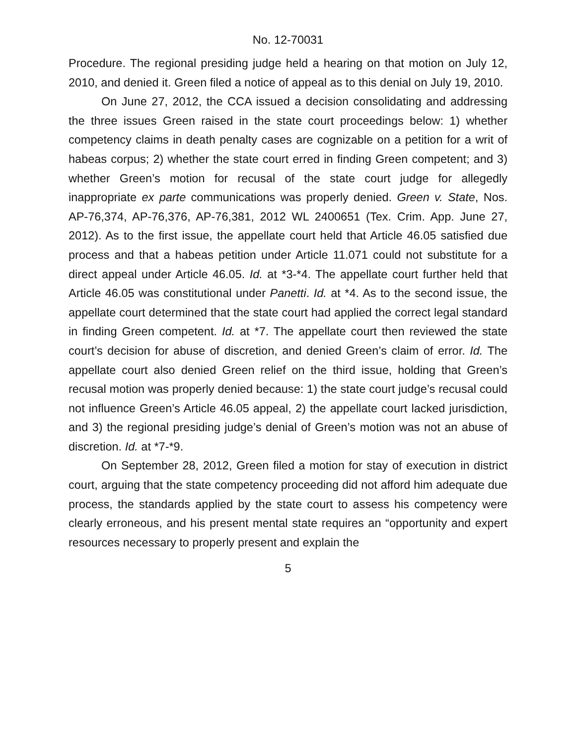No. 12-70031
Procedure. The regional presiding judge held a hearing on that motion on July 12, 2010, and denied it. Green filed a notice of appeal as to this denial on July 19, 2010.
On June 27, 2012, the CCA issued a decision consolidating and addressing the three issues Green raised in the state court proceedings below: 1) whether competency claims in death penalty cases are cognizable on a petition for a writ of habeas corpus; 2) whether the state court erred in finding Green competent; and 3) whether Green’s motion for recusal of the state court judge for allegedly inappropriate ex parte communications was properly denied. Green v. State, Nos. AP-76,374, AP-76,376, AP-76,381, 2012 WL 2400651 (Tex. Crim. App. June 27, 2012). As to the first issue, the appellate court held that Article 46.05 satisfied due process and that a habeas petition under Article 11.071 could not substitute for a direct appeal under Article 46.05. Id. at *3-*4. The appellate court further held that Article 46.05 was constitutional under Panetti. Id. at *4. As to the second issue, the appellate court determined that the state court had applied the correct legal standard in finding Green competent. Id. at *7. The appellate court then reviewed the state court’s decision for abuse of discretion, and denied Green’s claim of error. Id. The appellate court also denied Green relief on the third issue, holding that Green’s recusal motion was properly denied because: 1) the state court judge’s recusal could not influence Green’s Article 46.05 appeal, 2) the appellate court lacked jurisdiction, and 3) the regional presiding judge’s denial of Green’s motion was not an abuse of discretion. Id. at *7-*9.
On September 28, 2012, Green filed a motion for stay of execution in district court, arguing that the state competency proceeding did not afford him adequate due process, the standards applied by the state court to assess his competency were clearly erroneous, and his present mental state requires an “opportunity and expert resources necessary to properly present and explain the
5